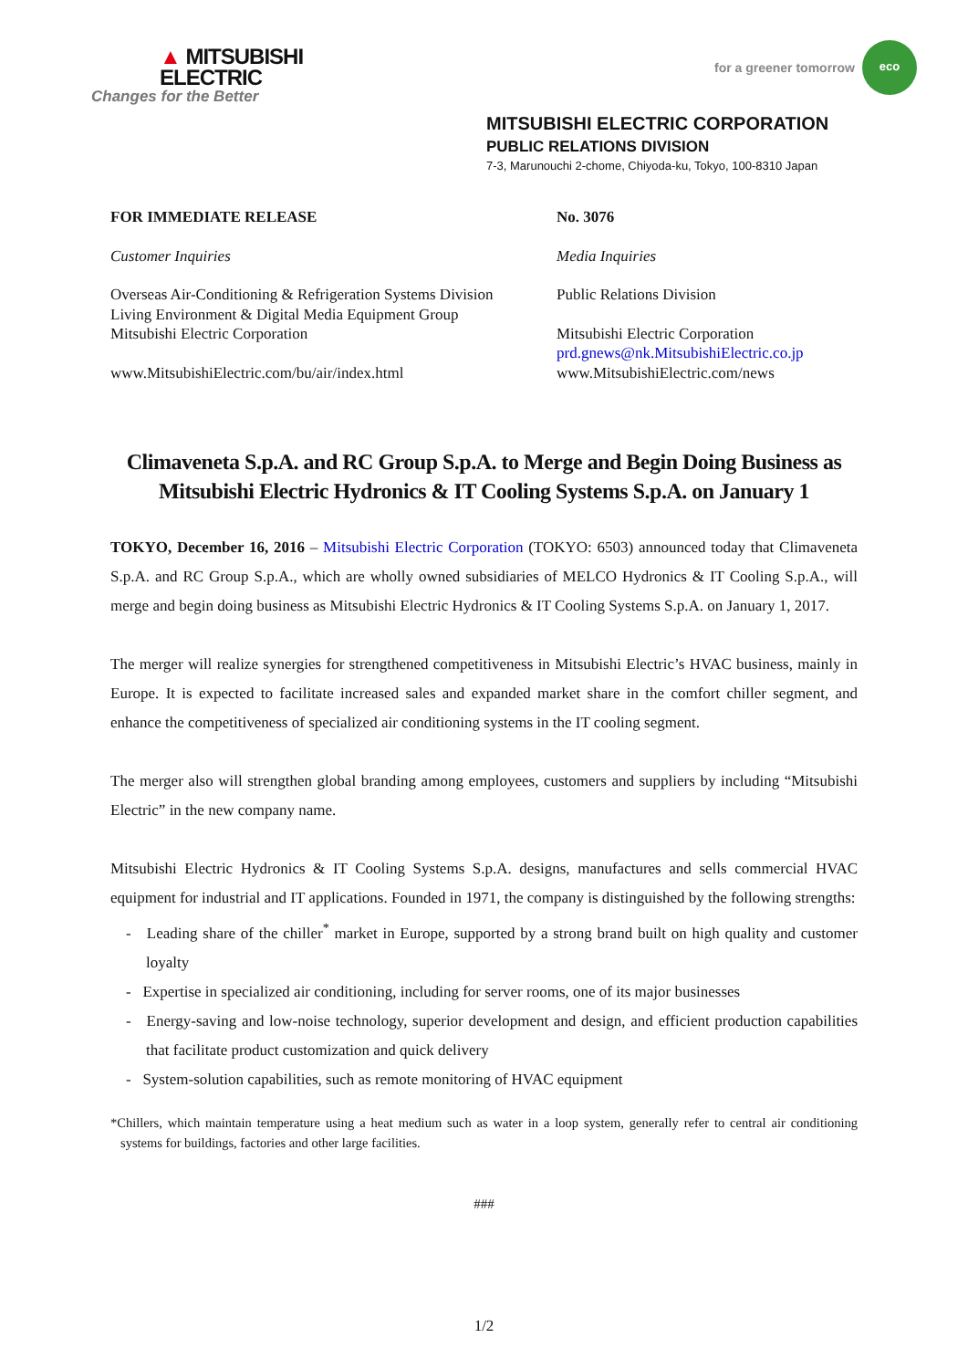▲ MITSUBISHI
ELECTRIC
Changes for the Better
for a greener tomorrow
eco
MITSUBISHI ELECTRIC CORPORATION
PUBLIC RELATIONS DIVISION
7-3, Marunouchi 2-chome, Chiyoda-ku, Tokyo, 100-8310 Japan
FOR IMMEDIATE RELEASE
Customer Inquiries
Overseas Air-Conditioning & Refrigeration Systems Division
Living Environment & Digital Media Equipment Group
Mitsubishi Electric Corporation
www.MitsubishiElectric.com/bu/air/index.html
No. 3076
Media Inquiries
Public Relations Division
Mitsubishi Electric Corporation
prd.gnews@nk.MitsubishiElectric.co.jp
www.MitsubishiElectric.com/news
Climaveneta S.p.A. and RC Group S.p.A. to Merge and Begin Doing Business as Mitsubishi Electric Hydronics & IT Cooling Systems S.p.A. on January 1
TOKYO, December 16, 2016 – Mitsubishi Electric Corporation (TOKYO: 6503) announced today that Climaveneta S.p.A. and RC Group S.p.A., which are wholly owned subsidiaries of MELCO Hydronics & IT Cooling S.p.A., will merge and begin doing business as Mitsubishi Electric Hydronics & IT Cooling Systems S.p.A. on January 1, 2017.
The merger will realize synergies for strengthened competitiveness in Mitsubishi Electric’s HVAC business, mainly in Europe. It is expected to facilitate increased sales and expanded market share in the comfort chiller segment, and enhance the competitiveness of specialized air conditioning systems in the IT cooling segment.
The merger also will strengthen global branding among employees, customers and suppliers by including “Mitsubishi Electric” in the new company name.
Mitsubishi Electric Hydronics & IT Cooling Systems S.p.A. designs, manufactures and sells commercial HVAC equipment for industrial and IT applications. Founded in 1971, the company is distinguished by the following strengths:
- Leading share of the chiller<sup>*</sup> market in Europe, supported by a strong brand built on high quality and customer loyalty
- Expertise in specialized air conditioning, including for server rooms, one of its major businesses
- Energy-saving and low-noise technology, superior development and design, and efficient production capabilities that facilitate product customization and quick delivery
- System-solution capabilities, such as remote monitoring of HVAC equipment
*Chillers, which maintain temperature using a heat medium such as water in a loop system, generally refer to central air conditioning systems for buildings, factories and other large facilities.
###
1/2